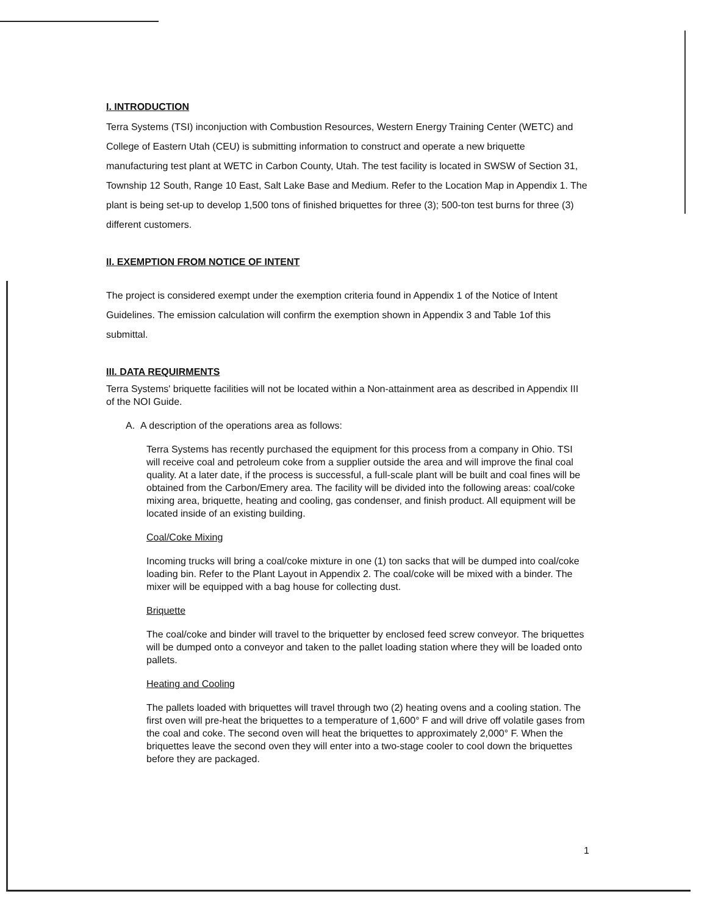I. INTRODUCTION
Terra Systems (TSI) inconjuction with Combustion Resources, Western Energy Training Center (WETC) and College of Eastern Utah (CEU) is submitting information to construct and operate a new briquette manufacturing test plant at WETC in Carbon County, Utah. The test facility is located in SWSW of Section 31, Township 12 South, Range 10 East, Salt Lake Base and Medium. Refer to the Location Map in Appendix 1. The plant is being set-up to develop 1,500 tons of finished briquettes for three (3); 500-ton test burns for three (3) different customers.
II. EXEMPTION FROM NOTICE OF INTENT
The project is considered exempt under the exemption criteria found in Appendix 1 of the Notice of Intent Guidelines. The emission calculation will confirm the exemption shown in Appendix 3 and Table 1of this submittal.
III. DATA REQUIRMENTS
Terra Systems' briquette facilities will not be located within a Non-attainment area as described in Appendix III of the NOI Guide.
A. A description of the operations area as follows:
Terra Systems has recently purchased the equipment for this process from a company in Ohio. TSI will receive coal and petroleum coke from a supplier outside the area and will improve the final coal quality. At a later date, if the process is successful, a full-scale plant will be built and coal fines will be obtained from the Carbon/Emery area. The facility will be divided into the following areas: coal/coke mixing area, briquette, heating and cooling, gas condenser, and finish product. All equipment will be located inside of an existing building.
Coal/Coke Mixing
Incoming trucks will bring a coal/coke mixture in one (1) ton sacks that will be dumped into coal/coke loading bin. Refer to the Plant Layout in Appendix 2. The coal/coke will be mixed with a binder. The mixer will be equipped with a bag house for collecting dust.
Briquette
The coal/coke and binder will travel to the briquetter by enclosed feed screw conveyor. The briquettes will be dumped onto a conveyor and taken to the pallet loading station where they will be loaded onto pallets.
Heating and Cooling
The pallets loaded with briquettes will travel through two (2) heating ovens and a cooling station. The first oven will pre-heat the briquettes to a temperature of 1,600° F and will drive off volatile gases from the coal and coke. The second oven will heat the briquettes to approximately 2,000° F. When the briquettes leave the second oven they will enter into a two-stage cooler to cool down the briquettes before they are packaged.
1